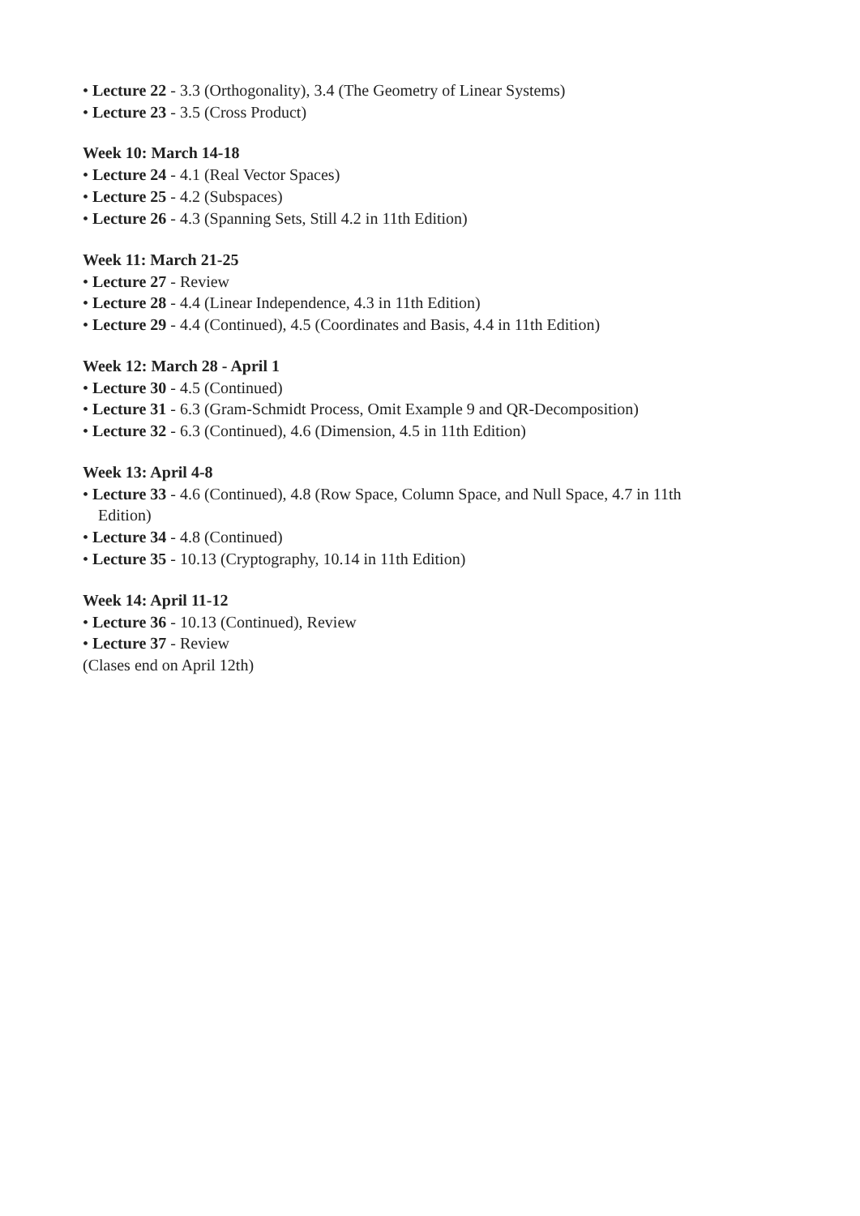• Lecture 22 - 3.3 (Orthogonality), 3.4 (The Geometry of Linear Systems)
• Lecture 23 - 3.5 (Cross Product)
Week 10: March 14-18
• Lecture 24 - 4.1 (Real Vector Spaces)
• Lecture 25 - 4.2 (Subspaces)
• Lecture 26 - 4.3 (Spanning Sets, Still 4.2 in 11th Edition)
Week 11: March 21-25
• Lecture 27 - Review
• Lecture 28 - 4.4 (Linear Independence, 4.3 in 11th Edition)
• Lecture 29 - 4.4 (Continued), 4.5 (Coordinates and Basis, 4.4 in 11th Edition)
Week 12: March 28 - April 1
• Lecture 30 - 4.5 (Continued)
• Lecture 31 - 6.3 (Gram-Schmidt Process, Omit Example 9 and QR-Decomposition)
• Lecture 32 - 6.3 (Continued), 4.6 (Dimension, 4.5 in 11th Edition)
Week 13: April 4-8
• Lecture 33 - 4.6 (Continued), 4.8 (Row Space, Column Space, and Null Space, 4.7 in 11th Edition)
• Lecture 34 - 4.8 (Continued)
• Lecture 35 - 10.13 (Cryptography, 10.14 in 11th Edition)
Week 14: April 11-12
• Lecture 36 - 10.13 (Continued), Review
• Lecture 37 - Review
(Clases end on April 12th)